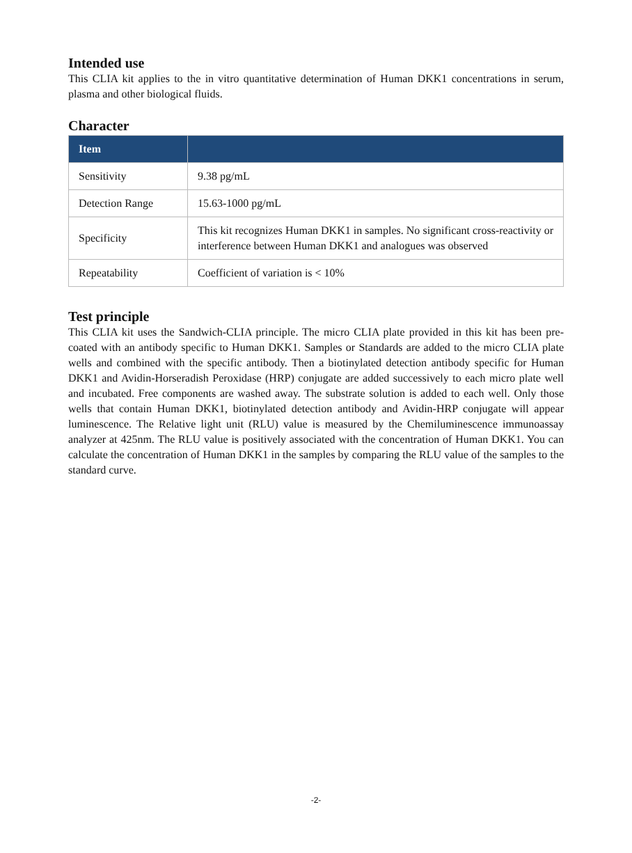Intended use
This CLIA kit applies to the in vitro quantitative determination of Human DKK1 concentrations in serum, plasma and other biological fluids.
Character
| Item | |
| --- | --- |
| Sensitivity | 9.38 pg/mL |
| Detection Range | 15.63-1000 pg/mL |
| Specificity | This kit recognizes Human DKK1 in samples. No significant cross-reactivity or interference between Human DKK1 and analogues was observed |
| Repeatability | Coefficient of variation is < 10% |
Test principle
This CLIA kit uses the Sandwich-CLIA principle. The micro CLIA plate provided in this kit has been pre-coated with an antibody specific to Human DKK1. Samples or Standards are added to the micro CLIA plate wells and combined with the specific antibody. Then a biotinylated detection antibody specific for Human DKK1 and Avidin-Horseradish Peroxidase (HRP) conjugate are added successively to each micro plate well and incubated. Free components are washed away. The substrate solution is added to each well. Only those wells that contain Human DKK1, biotinylated detection antibody and Avidin-HRP conjugate will appear luminescence. The Relative light unit (RLU) value is measured by the Chemiluminescence immunoassay analyzer at 425nm. The RLU value is positively associated with the concentration of Human DKK1. You can calculate the concentration of Human DKK1 in the samples by comparing the RLU value of the samples to the standard curve.
-2-